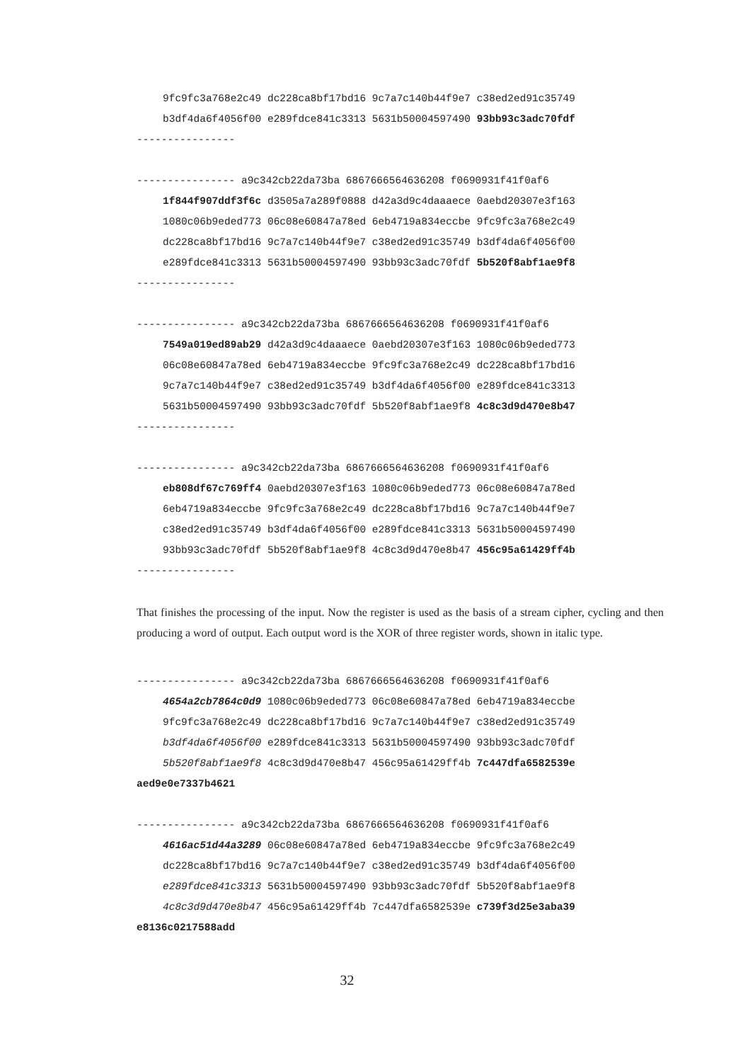9fc9fc3a768e2c49 dc228ca8bf17bd16 9c7a7c140b44f9e7 c38ed2ed91c35749
b3df4da6f4056f00 e289fdce841c3313 5631b50004597490 93bb93c3adc70fdf
----------------
---------------- a9c342cb22da73ba 6867666564636208 f0690931f41f0af6
1f844f907ddf3f6c d3505a7a289f0888 d42a3d9c4daaaece 0aebd20307e3f163
1080c06b9eded773 06c08e60847a78ed 6eb4719a834eccbe 9fc9fc3a768e2c49
dc228ca8bf17bd16 9c7a7c140b44f9e7 c38ed2ed91c35749 b3df4da6f4056f00
e289fdce841c3313 5631b50004597490 93bb93c3adc70fdf 5b520f8abf1ae9f8
----------------
---------------- a9c342cb22da73ba 6867666564636208 f0690931f41f0af6
7549a019ed89ab29 d42a3d9c4daaaece 0aebd20307e3f163 1080c06b9eded773
06c08e60847a78ed 6eb4719a834eccbe 9fc9fc3a768e2c49 dc228ca8bf17bd16
9c7a7c140b44f9e7 c38ed2ed91c35749 b3df4da6f4056f00 e289fdce841c3313
5631b50004597490 93bb93c3adc70fdf 5b520f8abf1ae9f8 4c8c3d9d470e8b47
----------------
---------------- a9c342cb22da73ba 6867666564636208 f0690931f41f0af6
eb808df67c769ff4 0aebd20307e3f163 1080c06b9eded773 06c08e60847a78ed
6eb4719a834eccbe 9fc9fc3a768e2c49 dc228ca8bf17bd16 9c7a7c140b44f9e7
c38ed2ed91c35749 b3df4da6f4056f00 e289fdce841c3313 5631b50004597490
93bb93c3adc70fdf 5b520f8abf1ae9f8 4c8c3d9d470e8b47 456c95a61429ff4b
----------------
That finishes the processing of the input. Now the register is used as the basis of a stream cipher, cycling and then producing a word of output. Each output word is the XOR of three register words, shown in italic type.
---------------- a9c342cb22da73ba 6867666564636208 f0690931f41f0af6
4654a2cb7864c0d9 1080c06b9eded773 06c08e60847a78ed 6eb4719a834eccbe
9fc9fc3a768e2c49 dc228ca8bf17bd16 9c7a7c140b44f9e7 c38ed2ed91c35749
b3df4da6f4056f00 e289fdce841c3313 5631b50004597490 93bb93c3adc70fdf
5b520f8abf1ae9f8 4c8c3d9d470e8b47 456c95a61429ff4b 7c447dfa6582539e
aed9e0e7337b4621
---------------- a9c342cb22da73ba 6867666564636208 f0690931f41f0af6
4616ac51d44a3289 06c08e60847a78ed 6eb4719a834eccbe 9fc9fc3a768e2c49
dc228ca8bf17bd16 9c7a7c140b44f9e7 c38ed2ed91c35749 b3df4da6f4056f00
e289fdce841c3313 5631b50004597490 93bb93c3adc70fdf 5b520f8abf1ae9f8
4c8c3d9d470e8b47 456c95a61429ff4b 7c447dfa6582539e c739f3d25e3aba39
e8136c0217588add
32